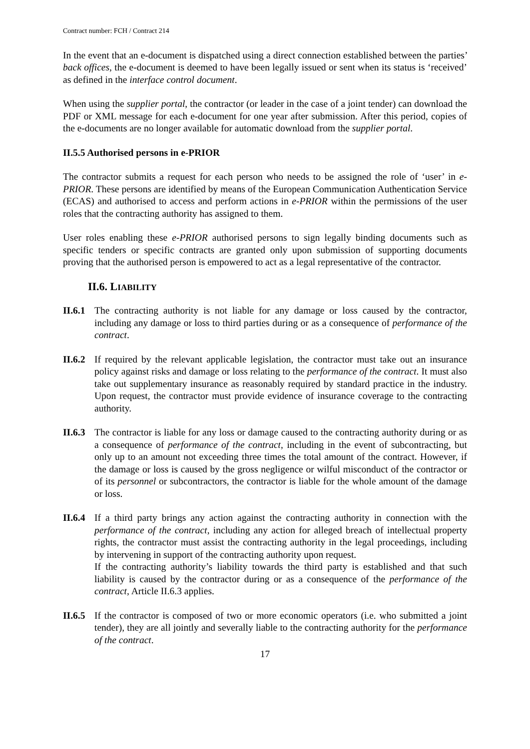Contract number: FCH / Contract 214
In the event that an e-document is dispatched using a direct connection established between the parties’ back offices, the e-document is deemed to have been legally issued or sent when its status is ‘received’ as defined in the interface control document.
When using the supplier portal, the contractor (or leader in the case of a joint tender) can download the PDF or XML message for each e-document for one year after submission. After this period, copies of the e-documents are no longer available for automatic download from the supplier portal.
II.5.5 Authorised persons in e-PRIOR
The contractor submits a request for each person who needs to be assigned the role of ‘user’ in e-PRIOR. These persons are identified by means of the European Communication Authentication Service (ECAS) and authorised to access and perform actions in e-PRIOR within the permissions of the user roles that the contracting authority has assigned to them.
User roles enabling these e-PRIOR authorised persons to sign legally binding documents such as specific tenders or specific contracts are granted only upon submission of supporting documents proving that the authorised person is empowered to act as a legal representative of the contractor.
II.6. LIABILITY
II.6.1
The contracting authority is not liable for any damage or loss caused by the contractor, including any damage or loss to third parties during or as a consequence of performance of the contract.
II.6.2
If required by the relevant applicable legislation, the contractor must take out an insurance policy against risks and damage or loss relating to the performance of the contract. It must also take out supplementary insurance as reasonably required by standard practice in the industry. Upon request, the contractor must provide evidence of insurance coverage to the contracting authority.
II.6.3
The contractor is liable for any loss or damage caused to the contracting authority during or as a consequence of performance of the contract, including in the event of subcontracting, but only up to an amount not exceeding three times the total amount of the contract. However, if the damage or loss is caused by the gross negligence or wilful misconduct of the contractor or of its personnel or subcontractors, the contractor is liable for the whole amount of the damage or loss.
II.6.4
If a third party brings any action against the contracting authority in connection with the performance of the contract, including any action for alleged breach of intellectual property rights, the contractor must assist the contracting authority in the legal proceedings, including by intervening in support of the contracting authority upon request.
If the contracting authority’s liability towards the third party is established and that such liability is caused by the contractor during or as a consequence of the performance of the contract, Article II.6.3 applies.
II.6.5
If the contractor is composed of two or more economic operators (i.e. who submitted a joint tender), they are all jointly and severally liable to the contracting authority for the performance of the contract.
17